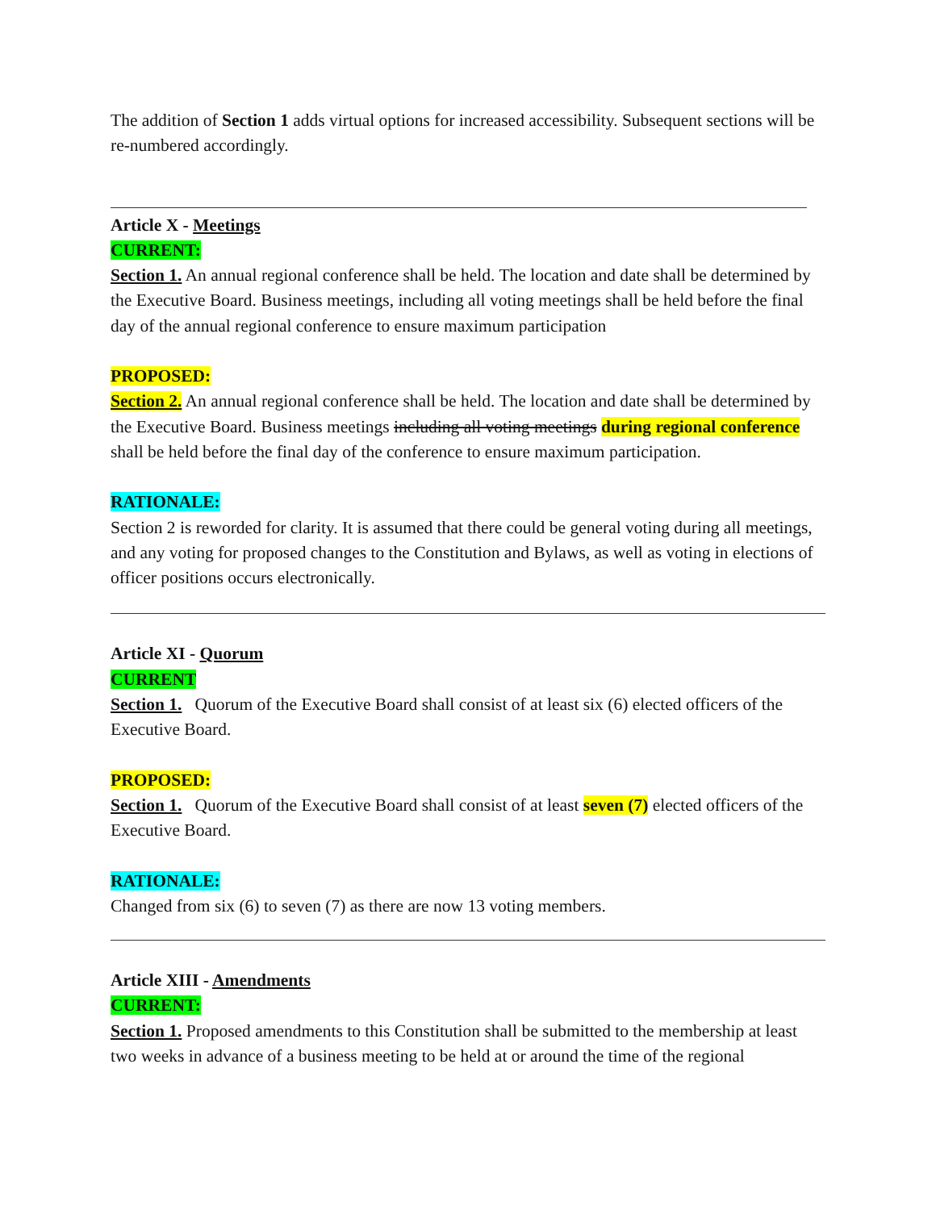The addition of Section 1 adds virtual options for increased accessibility. Subsequent sections will be re-numbered accordingly.
Article X - Meetings
CURRENT:
Section 1. An annual regional conference shall be held. The location and date shall be determined by the Executive Board. Business meetings, including all voting meetings shall be held before the final day of the annual regional conference to ensure maximum participation
PROPOSED:
Section 2. An annual regional conference shall be held. The location and date shall be determined by the Executive Board. Business meetings including all voting meetings during regional conference shall be held before the final day of the conference to ensure maximum participation.
RATIONALE:
Section 2 is reworded for clarity. It is assumed that there could be general voting during all meetings, and any voting for proposed changes to the Constitution and Bylaws, as well as voting in elections of officer positions occurs electronically.
Article XI - Quorum
CURRENT
Section 1. Quorum of the Executive Board shall consist of at least six (6) elected officers of the Executive Board.
PROPOSED:
Section 1. Quorum of the Executive Board shall consist of at least seven (7) elected officers of the Executive Board.
RATIONALE:
Changed from six (6) to seven (7) as there are now 13 voting members.
Article XIII - Amendments
CURRENT:
Section 1. Proposed amendments to this Constitution shall be submitted to the membership at least two weeks in advance of a business meeting to be held at or around the time of the regional